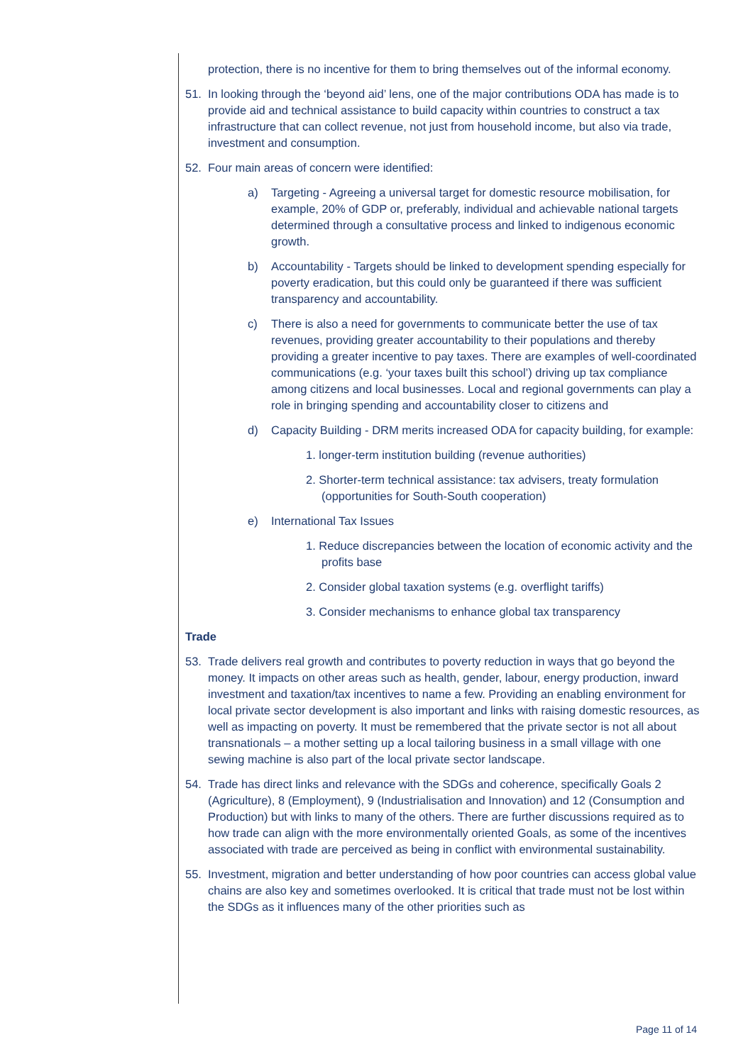protection, there is no incentive for them to bring themselves out of the informal economy.
51. In looking through the ‘beyond aid’ lens, one of the major contributions ODA has made is to provide aid and technical assistance to build capacity within countries to construct a tax infrastructure that can collect revenue, not just from household income, but also via trade, investment and consumption.
52. Four main areas of concern were identified:
a) Targeting - Agreeing a universal target for domestic resource mobilisation, for example, 20% of GDP or, preferably, individual and achievable national targets determined through a consultative process and linked to indigenous economic growth.
b) Accountability - Targets should be linked to development spending especially for poverty eradication, but this could only be guaranteed if there was sufficient transparency and accountability.
c) There is also a need for governments to communicate better the use of tax revenues, providing greater accountability to their populations and thereby providing a greater incentive to pay taxes. There are examples of well-coordinated communications (e.g. ‘your taxes built this school’) driving up tax compliance among citizens and local businesses. Local and regional governments can play a role in bringing spending and accountability closer to citizens and
d) Capacity Building - DRM merits increased ODA for capacity building, for example:
1. longer-term institution building (revenue authorities)
2. Shorter-term technical assistance: tax advisers, treaty formulation (opportunities for South-South cooperation)
e) International Tax Issues
1. Reduce discrepancies between the location of economic activity and the profits base
2. Consider global taxation systems (e.g. overflight tariffs)
3. Consider mechanisms to enhance global tax transparency
Trade
53. Trade delivers real growth and contributes to poverty reduction in ways that go beyond the money. It impacts on other areas such as health, gender, labour, energy production, inward investment and taxation/tax incentives to name a few. Providing an enabling environment for local private sector development is also important and links with raising domestic resources, as well as impacting on poverty. It must be remembered that the private sector is not all about transnationals – a mother setting up a local tailoring business in a small village with one sewing machine is also part of the local private sector landscape.
54. Trade has direct links and relevance with the SDGs and coherence, specifically Goals 2 (Agriculture), 8 (Employment), 9 (Industrialisation and Innovation) and 12 (Consumption and Production) but with links to many of the others. There are further discussions required as to how trade can align with the more environmentally oriented Goals, as some of the incentives associated with trade are perceived as being in conflict with environmental sustainability.
55. Investment, migration and better understanding of how poor countries can access global value chains are also key and sometimes overlooked. It is critical that trade must not be lost within the SDGs as it influences many of the other priorities such as
Page 11 of 14